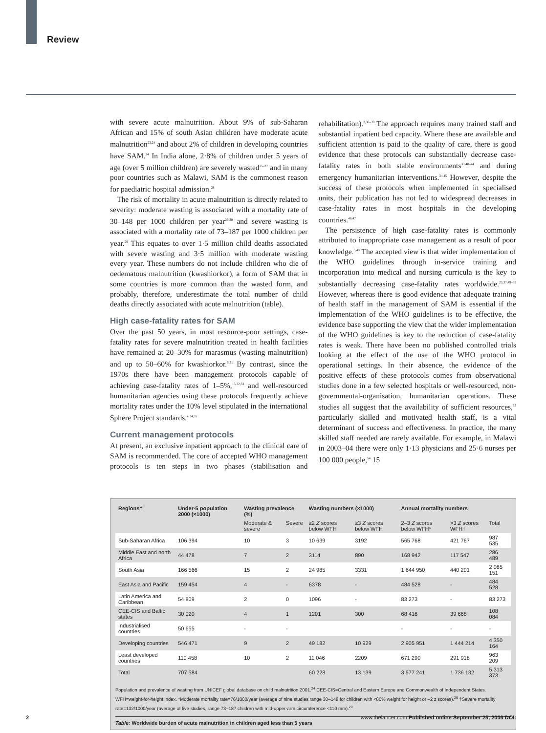Review
with severe acute malnutrition. About 9% of sub-Saharan African and 15% of south Asian children have moderate acute malnutrition<sup>23,24</sup> and about 2% of children in developing countries have SAM.<sup>24</sup> In India alone, 2·8% of children under 5 years of age (over 5 million children) are severely wasted<sup>25–27</sup> and in many poor countries such as Malawi, SAM is the commonest reason for paediatric hospital admission.<sup>28</sup>
The risk of mortality in acute malnutrition is directly related to severity: moderate wasting is associated with a mortality rate of 30–148 per 1000 children per year<sup>29,30</sup> and severe wasting is associated with a mortality rate of 73–187 per 1000 children per year.<sup>29</sup> This equates to over 1·5 million child deaths associated with severe wasting and 3·5 million with moderate wasting every year. These numbers do not include children who die of oedematous malnutrition (kwashiorkor), a form of SAM that in some countries is more common than the wasted form, and probably, therefore, underestimate the total number of child deaths directly associated with acute malnutrition (table).
High case-fatality rates for SAM
Over the past 50 years, in most resource-poor settings, case-fatality rates for severe malnutrition treated in health facilities have remained at 20–30% for marasmus (wasting malnutrition) and up to 50–60% for kwashiorkor.<sup>5,31</sup> By contrast, since the 1970s there have been management protocols capable of achieving case-fatality rates of 1–5%,<sup>15,32,33</sup> and well-resourced humanitarian agencies using these protocols frequently achieve mortality rates under the 10% level stipulated in the international Sphere Project standards.<sup>4,34,35</sup>
Current management protocols
At present, an exclusive inpatient approach to the clinical care of SAM is recommended. The core of accepted WHO management protocols is ten steps in two phases (stabilisation and rehabilitation).<sup>2,36–39</sup> The approach requires many trained staff and substantial inpatient bed capacity. Where these are available and sufficient attention is paid to the quality of care, there is good evidence that these protocols can substantially decrease case-fatality rates in both stable environments<sup>33,40–44</sup> and during emergency humanitarian interventions.<sup>34,45</sup> However, despite the success of these protocols when implemented in specialised units, their publication has not led to widespread decreases in case-fatality rates in most hospitals in the developing countries.<sup>46,47</sup>
The persistence of high case-fatality rates is commonly attributed to inappropriate case management as a result of poor knowledge.<sup>5,48</sup> The accepted view is that wider implementation of the WHO guidelines through in-service training and incorporation into medical and nursing curricula is the key to substantially decreasing case-fatality rates worldwide.<sup>25,37,49–52</sup> However, whereas there is good evidence that adequate training of health staff in the management of SAM is essential if the implementation of the WHO guidelines is to be effective, the evidence base supporting the view that the wider implementation of the WHO guidelines is key to the reduction of case-fatality rates is weak. There have been no published controlled trials looking at the effect of the use of the WHO protocol in operational settings. In their absence, the evidence of the positive effects of these protocols comes from observational studies done in a few selected hospitals or well-resourced, non-governmental-organisation, humanitarian operations. These studies all suggest that the availability of sufficient resources,<sup>53</sup> particularly skilled and motivated health staff, is a vital determinant of success and effectiveness. In practice, the many skilled staff needed are rarely available. For example, in Malawi in 2003–04 there were only 1·13 physicians and 25·6 nurses per 100 000 people,<sup>54</sup> 15
| Regions† | Under-5 population 2000 (×1000) | Wasting prevalence (%) | | Wasting numbers (×1000) | | Annual mortality numbers | | |
| --- | --- | --- | --- | --- | --- | --- | --- | --- |
| | | Moderate & severe | Severe | ≥2 Z scores below WFH | ≥3 Z scores below WFH | 2–3 Z scores below WFH* | >3 Z scores WFH† | Total |
| Sub-Saharan Africa | 106 394 | 10 | 3 | 10 639 | 3192 | 565 768 | 421 767 | 987 535 |
| Middle East and north Africa | 44 478 | 7 | 2 | 3114 | 890 | 168 942 | 117 547 | 286 489 |
| South Asia | 166 566 | 15 | 2 | 24 985 | 3331 | 1 644 950 | 440 201 | 2 085 151 |
| East Asia and Pacific | 159 454 | 4 | - | 6378 | - | 484 528 | - | 484 528 |
| Latin America and Caribbean | 54 809 | 2 | 0 | 1096 | - | 83 273 | - | 83 273 |
| CEE-CIS and Baltic states | 30 020 | 4 | 1 | 1201 | 300 | 68 416 | 39 668 | 108 084 |
| Industrialised countries | 50 655 | - | - | | | - | - | - |
| Developing countries | 546 471 | 9 | 2 | 49 182 | 10 929 | 2 905 951 | 1 444 214 | 4 350 164 |
| Least developed countries | 110 458 | 10 | 2 | 11 046 | 2209 | 671 290 | 291 918 | 963 209 |
| Total | 707 584 | | | 60 228 | 13 139 | 3 577 241 | 1 736 132 | 5 313 373 |
Population and prevalence of wasting from UNICEF global database on child malnutrition 2001.<sup>24</sup> CEE-CIS=Central and Eastern Europe and Commonwealth of Independent States. WFH=weight-for-height index. *Moderate mortality rate=76/1000/year (average of nine studies range 30–148 for children with <80% weight for height or –2 z scores).<sup>29</sup> †Severe mortality rate=132/1000/year (average of five studies, range 73–187 children with mid-upper-arm circumference <110 mm).<sup>29</sup>
Table: Worldwide burden of acute malnutrition in children aged less than 5 years
2
www.thelancet.com Published online September 25, 2006 DOI: